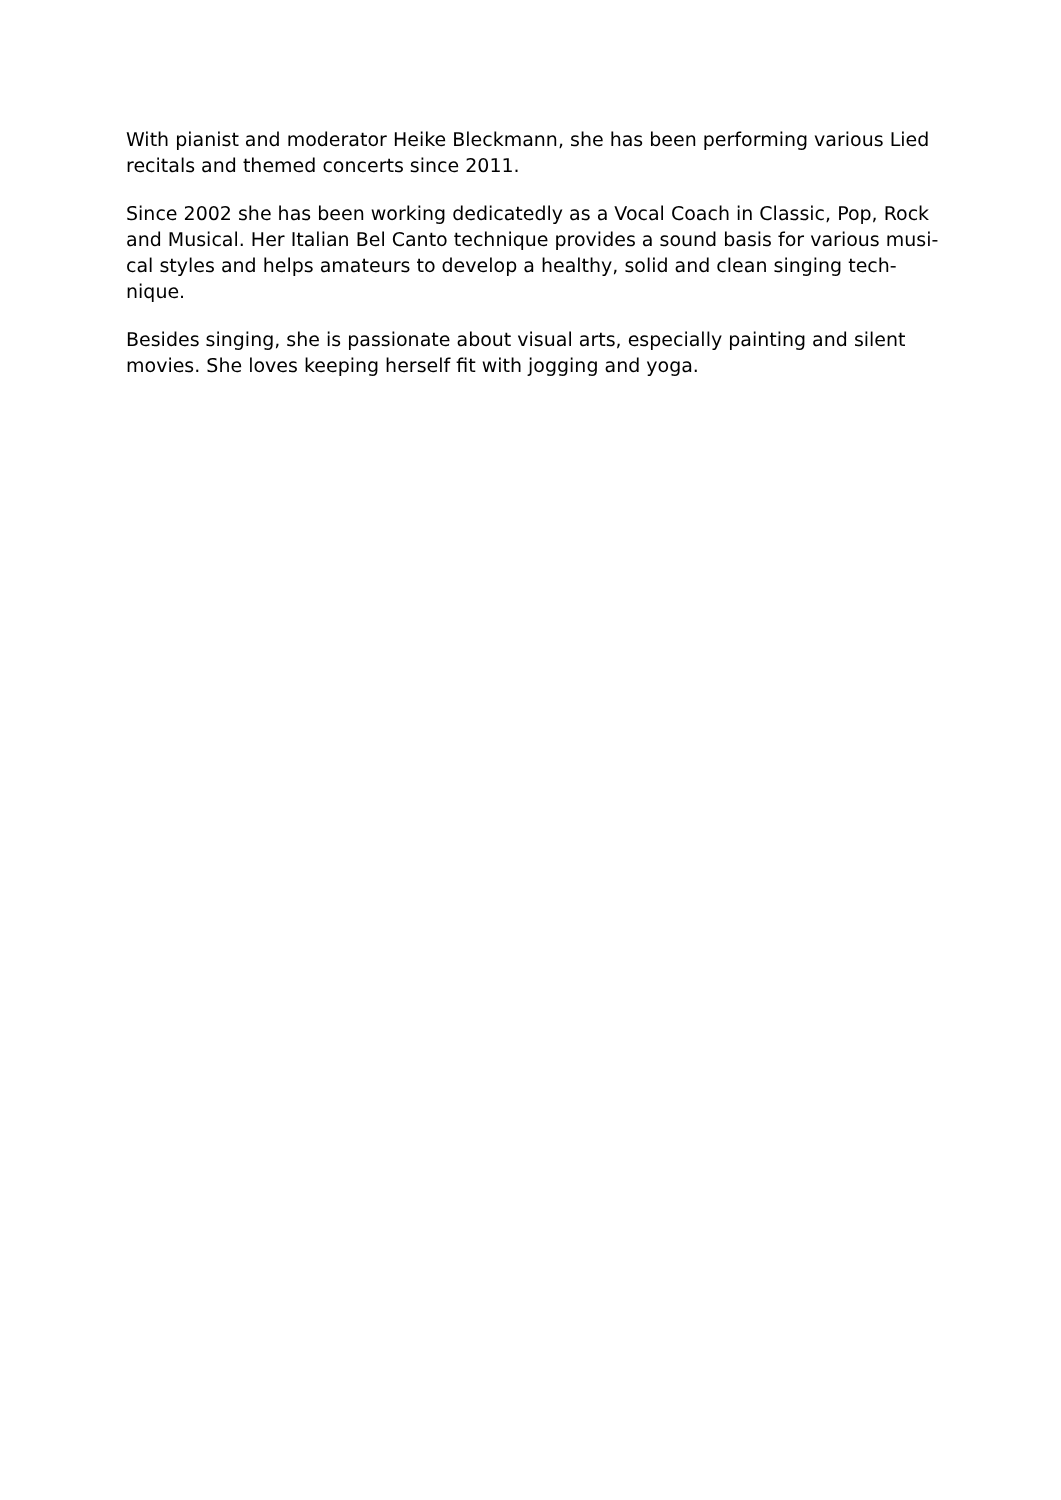With pianist and moderator Heike Bleckmann, she has been performing various Lied
recitals and themed concerts since 2011.
Since 2002 she has been working dedicatedly as a Vocal Coach in Classic, Pop, Rock
and Musical. Her Italian Bel Canto technique provides a sound basis for various musi-
cal styles and helps amateurs to develop a healthy, solid and clean singing tech-
nique.
Besides singing, she is passionate about visual arts, especially painting and silent
movies. She loves keeping herself fit with jogging and yoga.